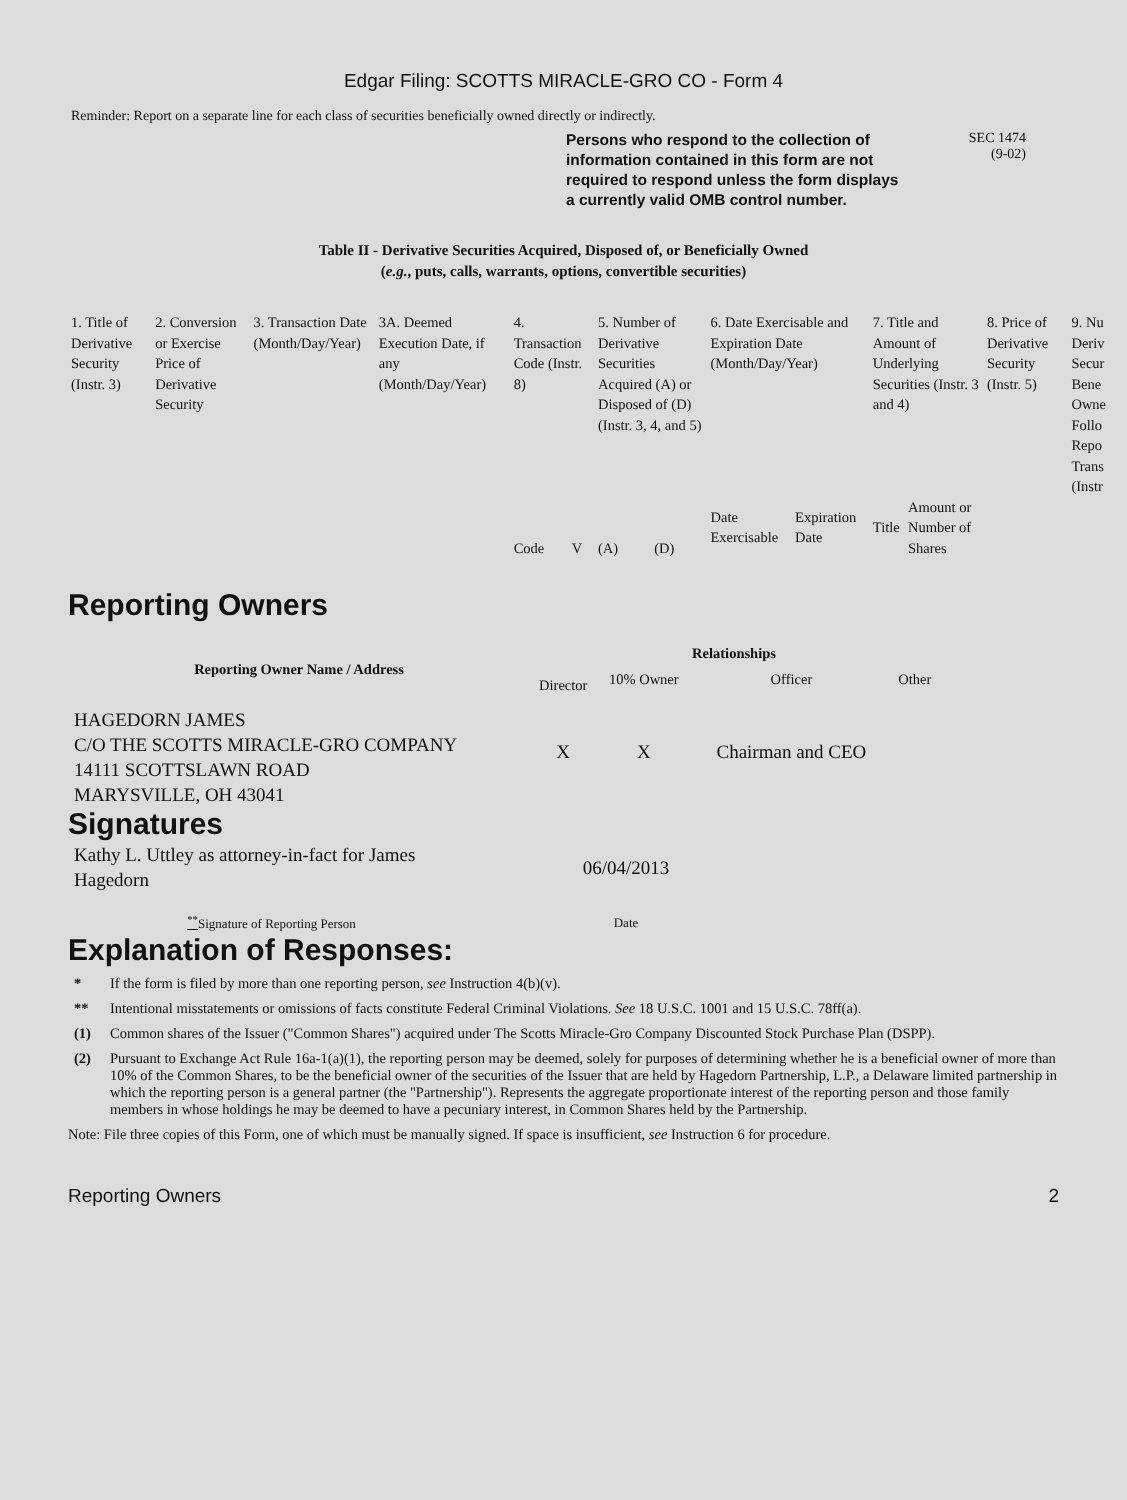Edgar Filing: SCOTTS MIRACLE-GRO CO - Form 4
Reminder: Report on a separate line for each class of securities beneficially owned directly or indirectly.
Persons who respond to the collection of information contained in this form are not required to respond unless the form displays a currently valid OMB control number.
SEC 1474
(9-02)
Table II - Derivative Securities Acquired, Disposed of, or Beneficially Owned
(e.g., puts, calls, warrants, options, convertible securities)
| 1. Title of Derivative Security (Instr. 3) | 2. Conversion or Exercise Price of Derivative Security | 3. Transaction Date (Month/Day/Year) | 3A. Deemed Execution Date, if any (Month/Day/Year) | 4. Transaction Code (Instr. 8) | | 5. Number of Derivative Securities Acquired (A) or Disposed of (D) (Instr. 3, 4, and 5) | | 6. Date Exercisable and Expiration Date (Month/Day/Year) | | 7. Title and Amount of Underlying Securities (Instr. 3 and 4) | | 8. Price of Derivative Security (Instr. 5) | 9. Nu Deriv Secur Bene Owne Follo Repo Trans (Instr |
| | | | | Code | V | (A) | (D) | Date Exercisable | Expiration Date | Title | Amount or Number of Shares | | |
Reporting Owners
| Reporting Owner Name / Address | Relationships | | | |
| --- | --- | --- | --- | --- |
| | Director | 10% Owner | Officer | Other |
| HAGEDORN JAMES C/O THE SCOTTS MIRACLE-GRO COMPANY 14111 SCOTTSLAWN ROAD MARYSVILLE, OH 43041 | X | X | Chairman and CEO | |
Signatures
| Kathy L. Uttley as attorney-in-fact for James Hagedorn | 06/04/2013 |
| <sup>**</sup> Signature of Reporting Person | Date |
Explanation of Responses:
* If the form is filed by more than one reporting person, see Instruction 4(b)(v).
** Intentional misstatements or omissions of facts constitute Federal Criminal Violations. See 18 U.S.C. 1001 and 15 U.S.C. 78ff(a).
(1) Common shares of the Issuer ("Common Shares") acquired under The Scotts Miracle-Gro Company Discounted Stock Purchase Plan (DSPP).
(2) Pursuant to Exchange Act Rule 16a-1(a)(1), the reporting person may be deemed, solely for purposes of determining whether he is a beneficial owner of more than 10% of the Common Shares, to be the beneficial owner of the securities of the Issuer that are held by Hagedorn Partnership, L.P., a Delaware limited partnership in which the reporting person is a general partner (the "Partnership"). Represents the aggregate proportionate interest of the reporting person and those family members in whose holdings he may be deemed to have a pecuniary interest, in Common Shares held by the Partnership.
Note: File three copies of this Form, one of which must be manually signed. If space is insufficient, see Instruction 6 for procedure.
Reporting Owners 2